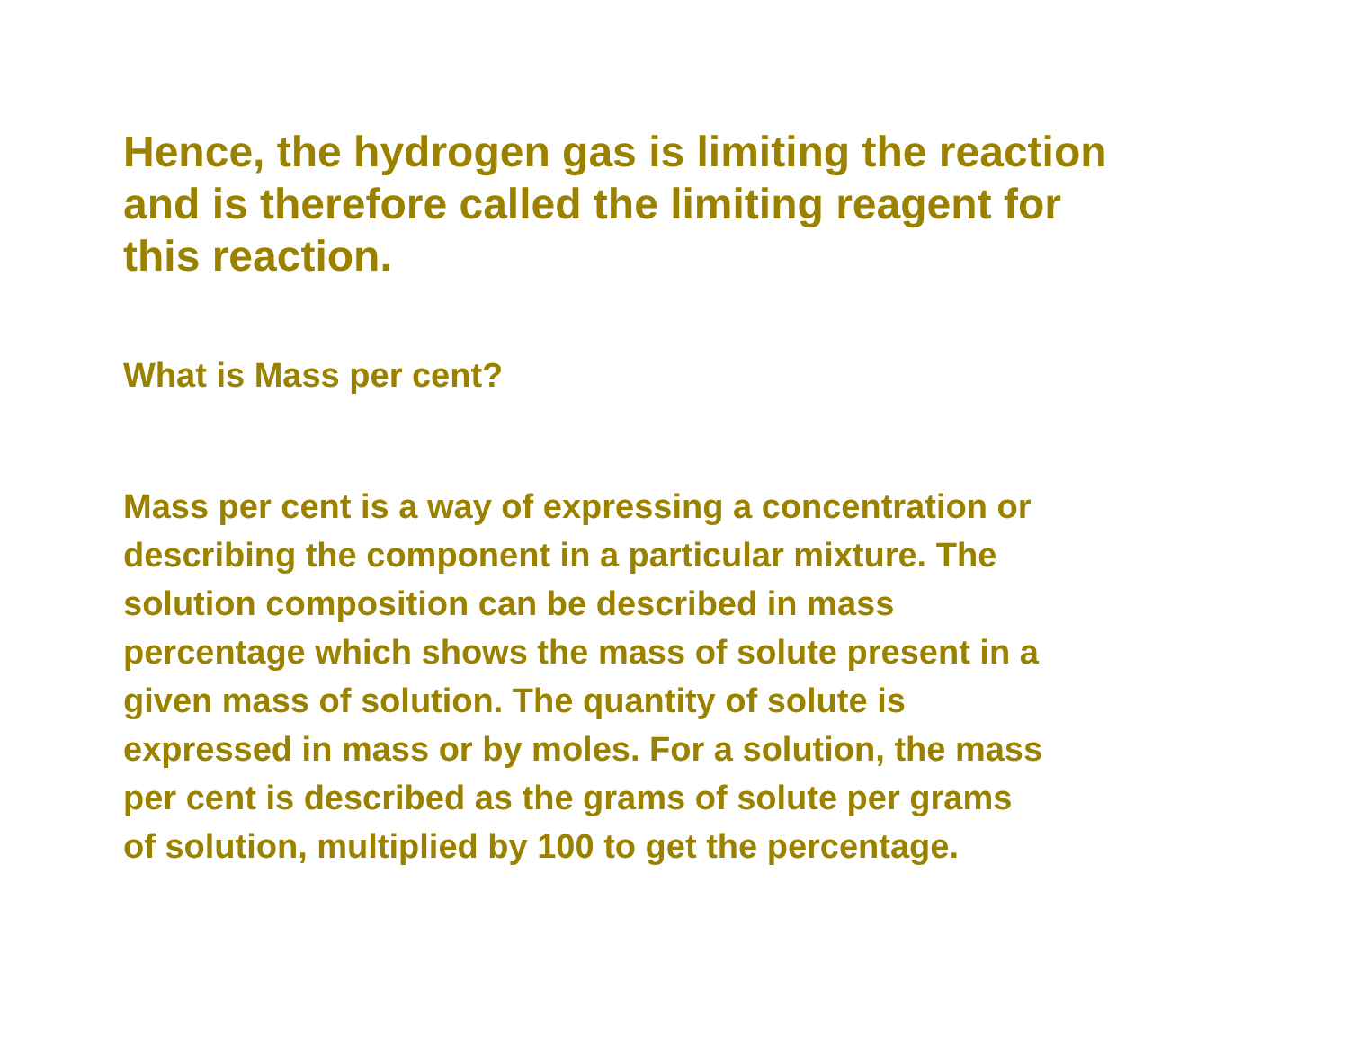Hence, the hydrogen gas is limiting the reaction
and is therefore called the limiting reagent for
this reaction.
What is Mass per cent?
Mass per cent is a way of expressing a concentration or
describing the component in a particular mixture. The
solution composition can be described in mass
percentage which shows the mass of solute present in a
given mass of solution. The quantity of solute is
expressed in mass or by moles. For a solution, the mass
per cent is described as the grams of solute per grams
of solution, multiplied by 100 to get the percentage.